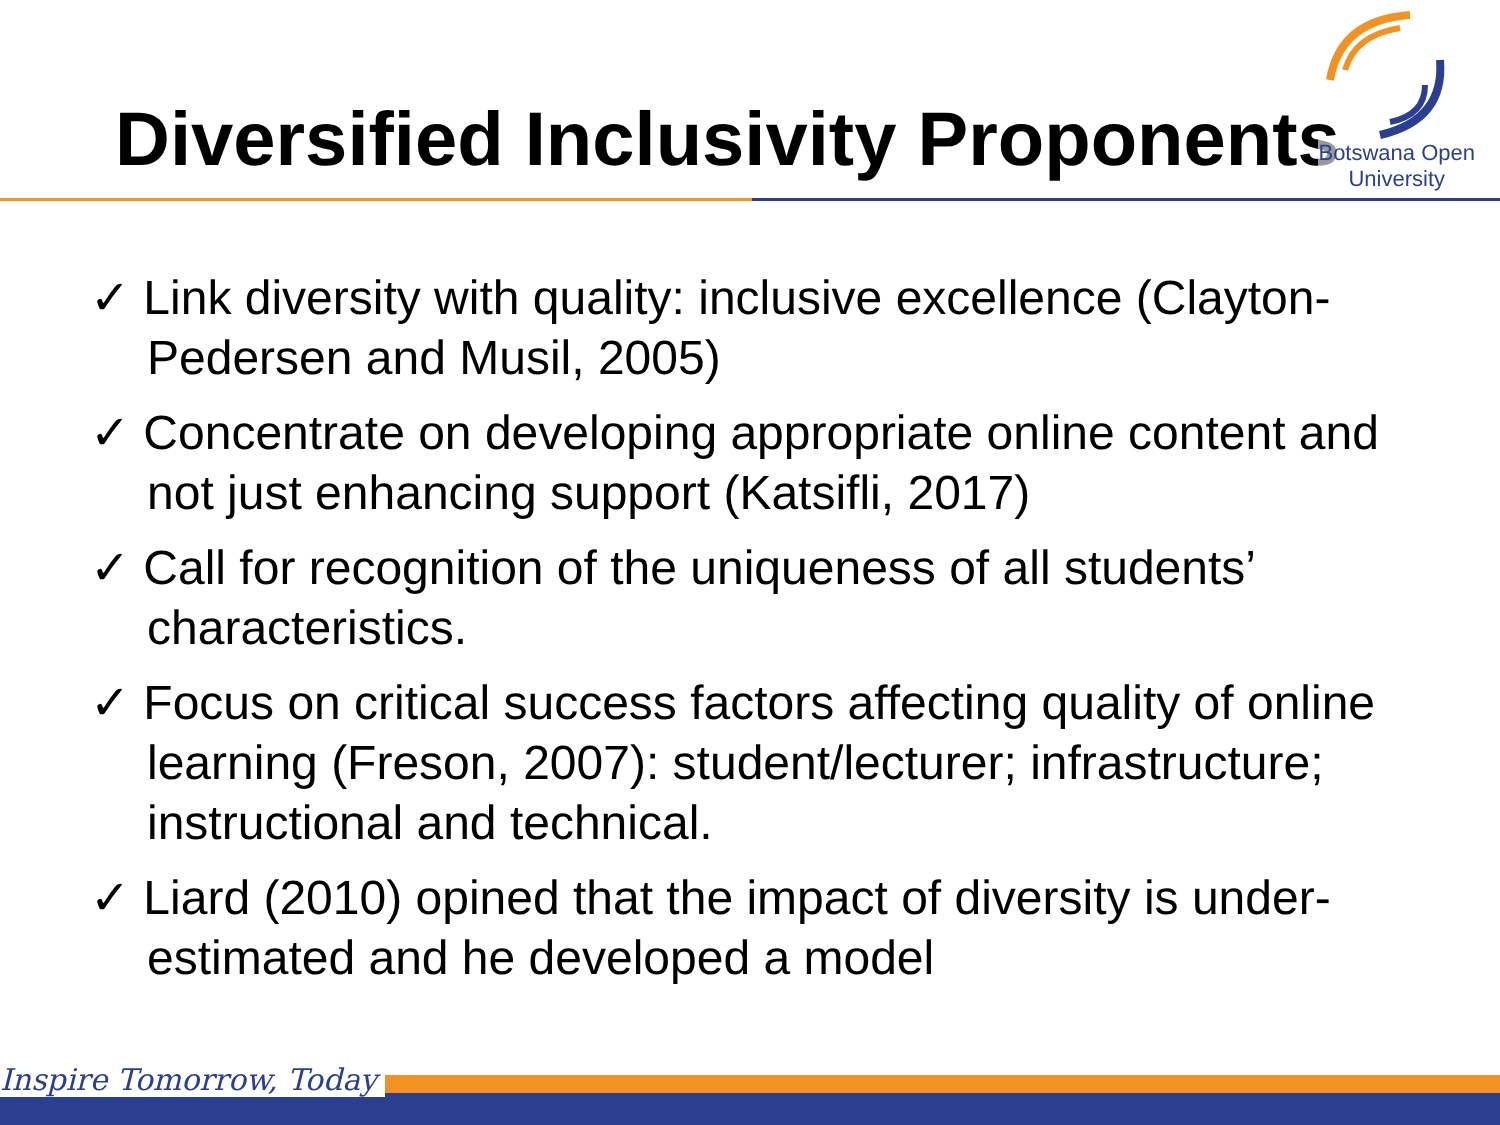Diversified Inclusivity Proponents
Botswana Open
University
✓ Link diversity with quality: inclusive excellence (Clayton-Pedersen and Musil, 2005)
✓ Concentrate on developing appropriate online content and not just enhancing support (Katsifli, 2017)
✓ Call for recognition of the uniqueness of all students’ characteristics.
✓ Focus on critical success factors affecting quality of online learning (Freson, 2007): student/lecturer; infrastructure; instructional and technical.
✓ Liard (2010) opined that the impact of diversity is under-estimated and he developed a model
Inspire Tomorrow, Today